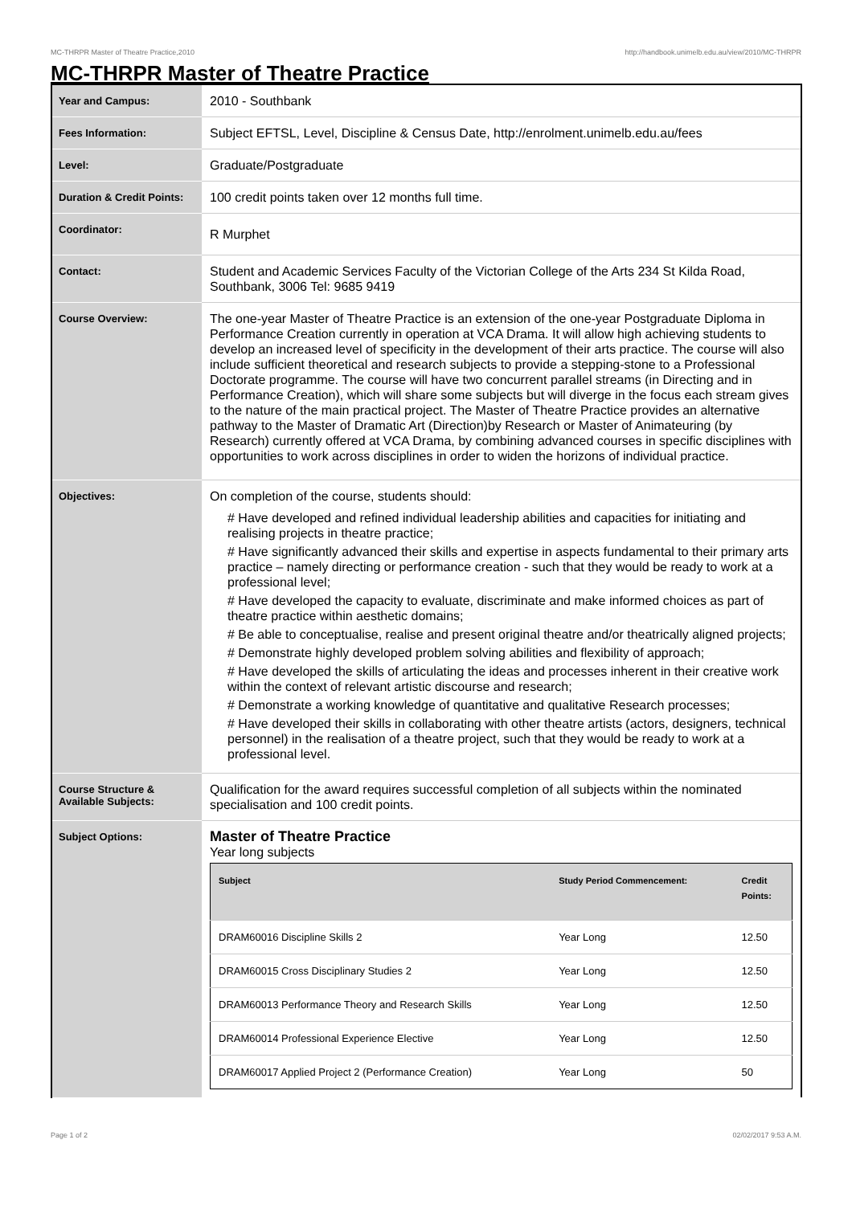MC-THRPR Master of Theatre Practice,2010 http://handbook.unimelb.edu.au/view/2010/MC-THRPR
MC-THRPR Master of Theatre Practice
| Year and Campus: | 2010 - Southbank |
| Fees Information: | Subject EFTSL, Level, Discipline & Census Date, http://enrolment.unimelb.edu.au/fees |
| Level: | Graduate/Postgraduate |
| Duration & Credit Points: | 100 credit points taken over 12 months full time. |
| Coordinator: | R Murphet |
| Contact: | Student and Academic Services Faculty of the Victorian College of the Arts 234 St Kilda Road, Southbank, 3006 Tel: 9685 9419 |
| Course Overview: | The one-year Master of Theatre Practice is an extension of the one-year Postgraduate Diploma in Performance Creation currently in operation at VCA Drama. It will allow high achieving students to develop an increased level of specificity in the development of their arts practice. The course will also include sufficient theoretical and research subjects to provide a stepping-stone to a Professional Doctorate programme. The course will have two concurrent parallel streams (in Directing and in Performance Creation), which will share some subjects but will diverge in the focus each stream gives to the nature of the main practical project. The Master of Theatre Practice provides an alternative pathway to the Master of Dramatic Art (Direction)by Research or Master of Animateuring (by Research) currently offered at VCA Drama, by combining advanced courses in specific disciplines with opportunities to work across disciplines in order to widen the horizons of individual practice. |
| Objectives: | On completion of the course, students should: # Have developed and refined individual leadership abilities and capacities for initiating and realising projects in theatre practice; # Have significantly advanced their skills and expertise in aspects fundamental to their primary arts practice – namely directing or performance creation - such that they would be ready to work at a professional level; # Have developed the capacity to evaluate, discriminate and make informed choices as part of theatre practice within aesthetic domains; # Be able to conceptualise, realise and present original theatre and/or theatrically aligned projects; # Demonstrate highly developed problem solving abilities and flexibility of approach; # Have developed the skills of articulating the ideas and processes inherent in their creative work within the context of relevant artistic discourse and research; # Demonstrate a working knowledge of quantitative and qualitative Research processes; # Have developed their skills in collaborating with other theatre artists (actors, designers, technical personnel) in the realisation of a theatre project, such that they would be ready to work at a professional level. |
| Course Structure & Available Subjects: | Qualification for the award requires successful completion of all subjects within the nominated specialisation and 100 credit points. |
| Subject Options: | Master of Theatre Practice Year long subjects / Subject / Study Period Commencement: / Credit Points: / / --- / --- / --- / / DRAM60016 Discipline Skills 2 / Year Long / 12.50 / / DRAM60015 Cross Disciplinary Studies 2 / Year Long / 12.50 / / DRAM60013 Performance Theory and Research Skills / Year Long / 12.50 / / DRAM60014 Professional Experience Elective / Year Long / 12.50 / / DRAM60017 Applied Project 2 (Performance Creation) / Year Long / 50 / |
Page 1 of 2 02/02/2017 9:53 A.M.